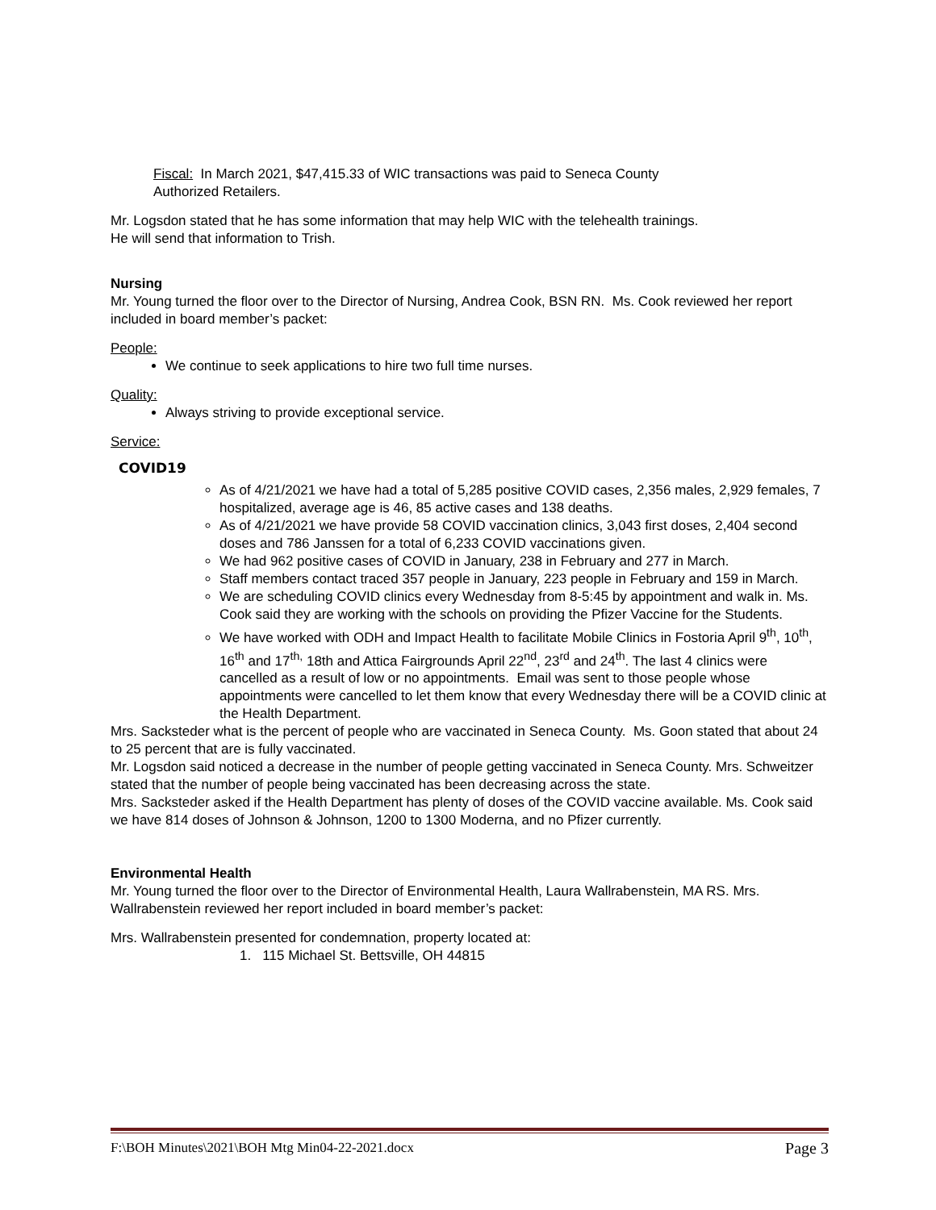Fiscal: In March 2021, $47,415.33 of WIC transactions was paid to Seneca County
Authorized Retailers.
Mr. Logsdon stated that he has some information that may help WIC with the telehealth trainings.
He will send that information to Trish.
Nursing
Mr. Young turned the floor over to the Director of Nursing, Andrea Cook, BSN RN. Ms. Cook reviewed her report included in board member’s packet:
People:
We continue to seek applications to hire two full time nurses.
Quality:
Always striving to provide exceptional service.
Service:
COVID19
As of 4/21/2021 we have had a total of 5,285 positive COVID cases, 2,356 males, 2,929 females, 7 hospitalized, average age is 46, 85 active cases and 138 deaths.
As of 4/21/2021 we have provide 58 COVID vaccination clinics, 3,043 first doses, 2,404 second doses and 786 Janssen for a total of 6,233 COVID vaccinations given.
We had 962 positive cases of COVID in January, 238 in February and 277 in March.
Staff members contact traced 357 people in January, 223 people in February and 159 in March.
We are scheduling COVID clinics every Wednesday from 8-5:45 by appointment and walk in. Ms. Cook said they are working with the schools on providing the Pfizer Vaccine for the Students.
We have worked with ODH and Impact Health to facilitate Mobile Clinics in Fostoria April 9<sup>th</sup>, 10<sup>th</sup>, 16<sup>th</sup> and 17<sup>th,</sup> 18th and Attica Fairgrounds April 22<sup>nd</sup>, 23<sup>rd</sup> and 24<sup>th</sup>. The last 4 clinics were cancelled as a result of low or no appointments. Email was sent to those people whose appointments were cancelled to let them know that every Wednesday there will be a COVID clinic at the Health Department.
Mrs. Sacksteder what is the percent of people who are vaccinated in Seneca County. Ms. Goon stated that about 24 to 25 percent that are is fully vaccinated.
Mr. Logsdon said noticed a decrease in the number of people getting vaccinated in Seneca County. Mrs. Schweitzer stated that the number of people being vaccinated has been decreasing across the state.
Mrs. Sacksteder asked if the Health Department has plenty of doses of the COVID vaccine available. Ms. Cook said we have 814 doses of Johnson & Johnson, 1200 to 1300 Moderna, and no Pfizer currently.
Environmental Health
Mr. Young turned the floor over to the Director of Environmental Health, Laura Wallrabenstein, MA RS. Mrs. Wallrabenstein reviewed her report included in board member’s packet:
Mrs. Wallrabenstein presented for condemnation, property located at:
1. 115 Michael St. Bettsville, OH 44815
F:\BOH Minutes\2021\BOH Mtg Min04-22-2021.docx Page 3